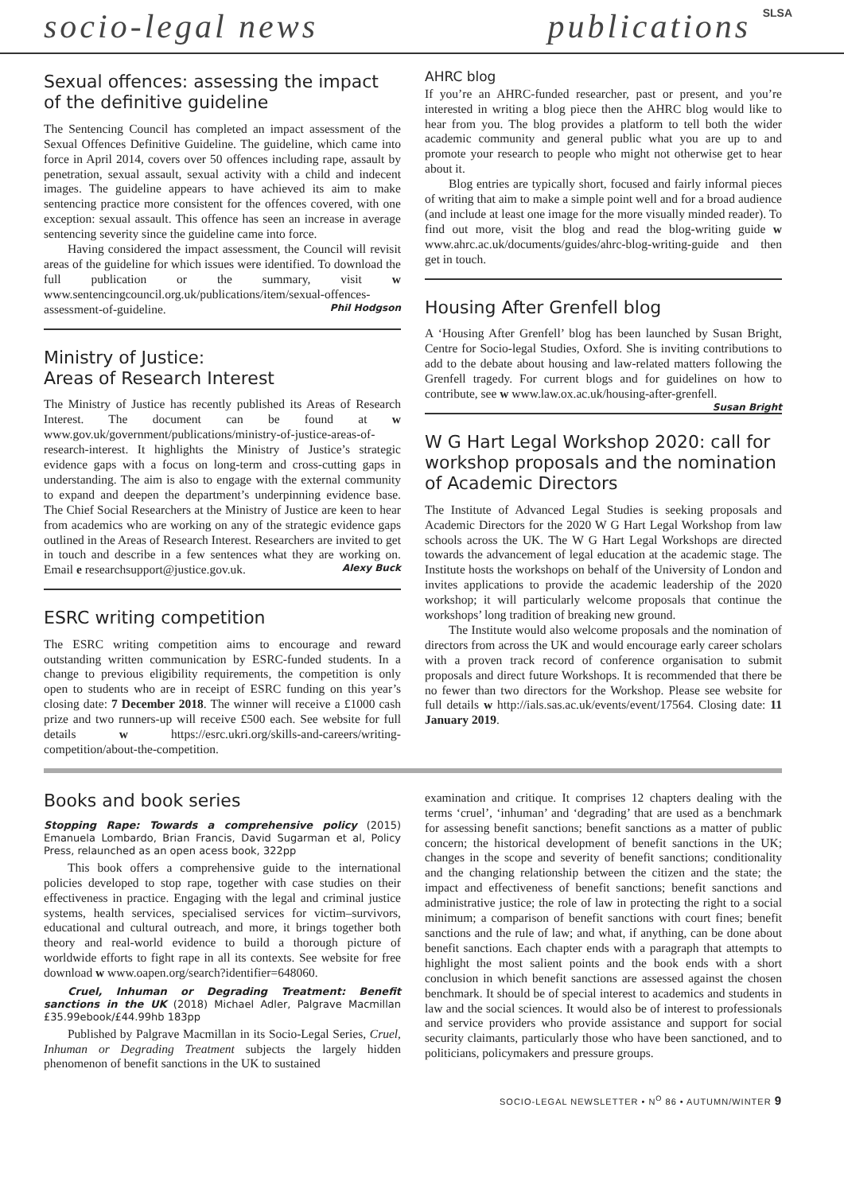socio-legal news publications SLSA
Sexual offences: assessing the impact of the definitive guideline
The Sentencing Council has completed an impact assessment of the Sexual Offences Definitive Guideline. The guideline, which came into force in April 2014, covers over 50 offences including rape, assault by penetration, sexual assault, sexual activity with a child and indecent images. The guideline appears to have achieved its aim to make sentencing practice more consistent for the offences covered, with one exception: sexual assault. This offence has seen an increase in average sentencing severity since the guideline came into force.
Having considered the impact assessment, the Council will revisit areas of the guideline for which issues were identified. To download the full publication or the summary, visit w www.sentencingcouncil.org.uk/publications/item/sexual-offences-assessment-of-guideline. Phil Hodgson
Ministry of Justice:
Areas of Research Interest
The Ministry of Justice has recently published its Areas of Research Interest. The document can be found at w www.gov.uk/government/publications/ministry-of-justice-areas-of-research-interest. It highlights the Ministry of Justice’s strategic evidence gaps with a focus on long-term and cross-cutting gaps in understanding. The aim is also to engage with the external community to expand and deepen the department’s underpinning evidence base. The Chief Social Researchers at the Ministry of Justice are keen to hear from academics who are working on any of the strategic evidence gaps outlined in the Areas of Research Interest. Researchers are invited to get in touch and describe in a few sentences what they are working on. Email e researchsupport@justice.gov.uk. Alexy Buck
ESRC writing competition
The ESRC writing competition aims to encourage and reward outstanding written communication by ESRC-funded students. In a change to previous eligibility requirements, the competition is only open to students who are in receipt of ESRC funding on this year’s closing date: 7 December 2018. The winner will receive a £1000 cash prize and two runners-up will receive £500 each. See website for full details w https://esrc.ukri.org/skills-and-careers/writing-competition/about-the-competition.
AHRC blog
If you’re an AHRC-funded researcher, past or present, and you’re interested in writing a blog piece then the AHRC blog would like to hear from you. The blog provides a platform to tell both the wider academic community and general public what you are up to and promote your research to people who might not otherwise get to hear about it.
Blog entries are typically short, focused and fairly informal pieces of writing that aim to make a simple point well and for a broad audience (and include at least one image for the more visually minded reader). To find out more, visit the blog and read the blog-writing guide w www.ahrc.ac.uk/documents/guides/ahrc-blog-writing-guide and then get in touch.
Housing After Grenfell blog
A ‘Housing After Grenfell’ blog has been launched by Susan Bright, Centre for Socio-legal Studies, Oxford. She is inviting contributions to add to the debate about housing and law-related matters following the Grenfell tragedy. For current blogs and for guidelines on how to contribute, see w www.law.ox.ac.uk/housing-after-grenfell. Susan Bright
W G Hart Legal Workshop 2020: call for workshop proposals and the nomination of Academic Directors
The Institute of Advanced Legal Studies is seeking proposals and Academic Directors for the 2020 W G Hart Legal Workshop from law schools across the UK. The W G Hart Legal Workshops are directed towards the advancement of legal education at the academic stage. The Institute hosts the workshops on behalf of the University of London and invites applications to provide the academic leadership of the 2020 workshop; it will particularly welcome proposals that continue the workshops’ long tradition of breaking new ground.
The Institute would also welcome proposals and the nomination of directors from across the UK and would encourage early career scholars with a proven track record of conference organisation to submit proposals and direct future Workshops. It is recommended that there be no fewer than two directors for the Workshop. Please see website for full details w http://ials.sas.ac.uk/events/event/17564. Closing date: 11 January 2019.
Books and book series
Stopping Rape: Towards a comprehensive policy (2015) Emanuela Lombardo, Brian Francis, David Sugarman et al, Policy Press, relaunched as an open acess book, 322pp
This book offers a comprehensive guide to the international policies developed to stop rape, together with case studies on their effectiveness in practice. Engaging with the legal and criminal justice systems, health services, specialised services for victim–survivors, educational and cultural outreach, and more, it brings together both theory and real-world evidence to build a thorough picture of worldwide efforts to fight rape in all its contexts. See website for free download w www.oapen.org/search?identifier=648060.
Cruel, Inhuman or Degrading Treatment: Benefit sanctions in the UK (2018) Michael Adler, Palgrave Macmillan £35.99ebook/£44.99hb 183pp
Published by Palgrave Macmillan in its Socio-Legal Series, Cruel, Inhuman or Degrading Treatment subjects the largely hidden phenomenon of benefit sanctions in the UK to sustained
examination and critique. It comprises 12 chapters dealing with the terms ‘cruel’, ‘inhuman’ and ‘degrading’ that are used as a benchmark for assessing benefit sanctions; benefit sanctions as a matter of public concern; the historical development of benefit sanctions in the UK; changes in the scope and severity of benefit sanctions; conditionality and the changing relationship between the citizen and the state; the impact and effectiveness of benefit sanctions; benefit sanctions and administrative justice; the role of law in protecting the right to a social minimum; a comparison of benefit sanctions with court fines; benefit sanctions and the rule of law; and what, if anything, can be done about benefit sanctions. Each chapter ends with a paragraph that attempts to highlight the most salient points and the book ends with a short conclusion in which benefit sanctions are assessed against the chosen benchmark. It should be of special interest to academics and students in law and the social sciences. It would also be of interest to professionals and service providers who provide assistance and support for social security claimants, particularly those who have been sanctioned, and to politicians, policymakers and pressure groups.
SOCIO-LEGAL NEWSLETTER • N<sup>O</sup> 86 • AUTUMN/WINTER 9